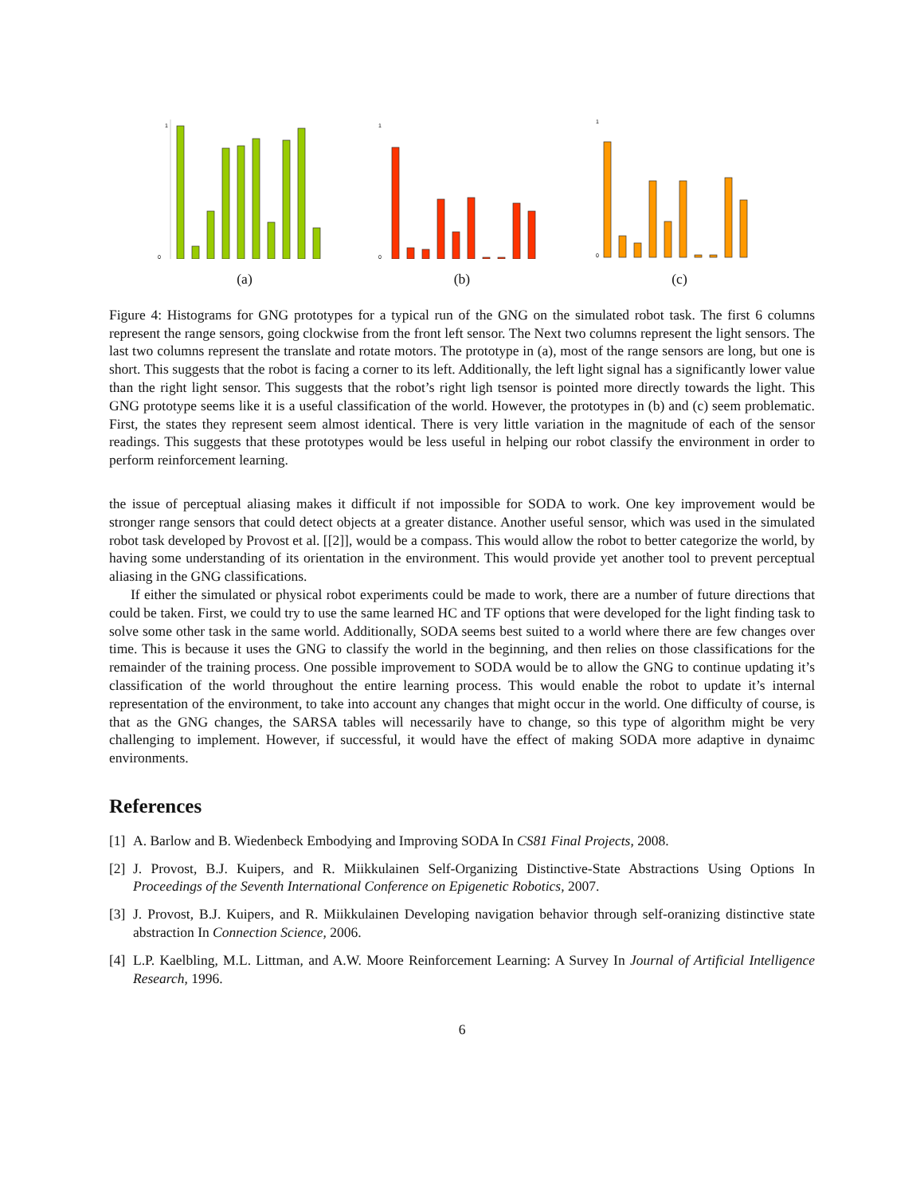1
0
(a)
1
0
(b)
1
0
(c)
Figure 4: Histograms for GNG prototypes for a typical run of the GNG on the simulated robot task. The first 6 columns represent the range sensors, going clockwise from the front left sensor. The Next two columns represent the light sensors. The last two columns represent the translate and rotate motors. The prototype in (a), most of the range sensors are long, but one is short. This suggests that the robot is facing a corner to its left. Additionally, the left light signal has a significantly lower value than the right light sensor. This suggests that the robot’s right ligh tsensor is pointed more directly towards the light. This GNG prototype seems like it is a useful classification of the world. However, the prototypes in (b) and (c) seem problematic. First, the states they represent seem almost identical. There is very little variation in the magnitude of each of the sensor readings. This suggests that these prototypes would be less useful in helping our robot classify the environment in order to perform reinforcement learning.
the issue of perceptual aliasing makes it difficult if not impossible for SODA to work. One key improvement would be stronger range sensors that could detect objects at a greater distance. Another useful sensor, which was used in the simulated robot task developed by Provost et al. [[2]], would be a compass. This would allow the robot to better categorize the world, by having some understanding of its orientation in the environment. This would provide yet another tool to prevent perceptual aliasing in the GNG classifications.
If either the simulated or physical robot experiments could be made to work, there are a number of future directions that could be taken. First, we could try to use the same learned HC and TF options that were developed for the light finding task to solve some other task in the same world. Additionally, SODA seems best suited to a world where there are few changes over time. This is because it uses the GNG to classify the world in the beginning, and then relies on those classifications for the remainder of the training process. One possible improvement to SODA would be to allow the GNG to continue updating it’s classification of the world throughout the entire learning process. This would enable the robot to update it’s internal representation of the environment, to take into account any changes that might occur in the world. One difficulty of course, is that as the GNG changes, the SARSA tables will necessarily have to change, so this type of algorithm might be very challenging to implement. However, if successful, it would have the effect of making SODA more adaptive in dynaimc environments.
References
[1] A. Barlow and B. Wiedenbeck Embodying and Improving SODA In CS81 Final Projects, 2008.
[2] J. Provost, B.J. Kuipers, and R. Miikkulainen Self-Organizing Distinctive-State Abstractions Using Options In Proceedings of the Seventh International Conference on Epigenetic Robotics, 2007.
[3] J. Provost, B.J. Kuipers, and R. Miikkulainen Developing navigation behavior through self-oranizing distinctive state abstraction In Connection Science, 2006.
[4] L.P. Kaelbling, M.L. Littman, and A.W. Moore Reinforcement Learning: A Survey In Journal of Artificial Intelligence Research, 1996.
6